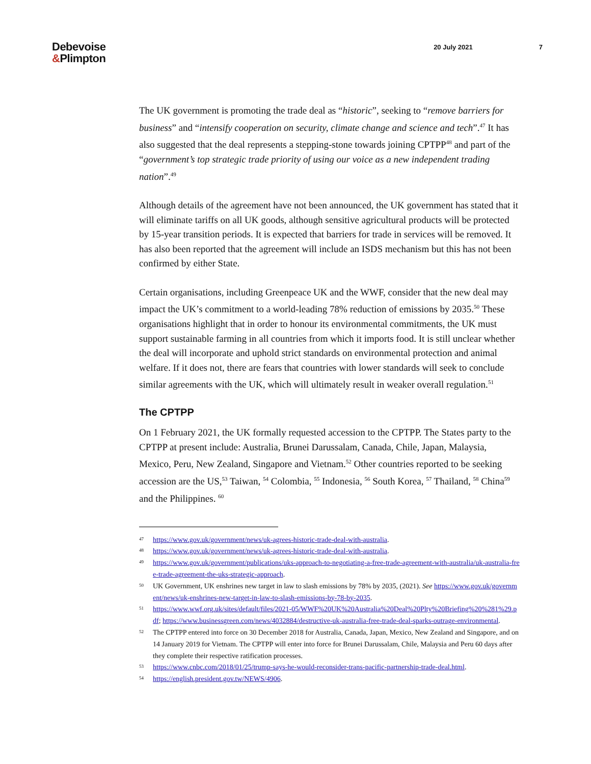Debevoise
&Plimpton
20 July 2021 7
The UK government is promoting the trade deal as “historic”, seeking to “remove barriers for business” and “intensify cooperation on security, climate change and science and tech”.<sup>47</sup> It has also suggested that the deal represents a stepping-stone towards joining CPTPP<sup>48</sup> and part of the “government’s top strategic trade priority of using our voice as a new independent trading nation”.<sup>49</sup>
Although details of the agreement have not been announced, the UK government has stated that it will eliminate tariffs on all UK goods, although sensitive agricultural products will be protected by 15-year transition periods. It is expected that barriers for trade in services will be removed. It has also been reported that the agreement will include an ISDS mechanism but this has not been confirmed by either State.
Certain organisations, including Greenpeace UK and the WWF, consider that the new deal may impact the UK’s commitment to a world-leading 78% reduction of emissions by 2035.<sup>50</sup> These organisations highlight that in order to honour its environmental commitments, the UK must support sustainable farming in all countries from which it imports food. It is still unclear whether the deal will incorporate and uphold strict standards on environmental protection and animal welfare. If it does not, there are fears that countries with lower standards will seek to conclude similar agreements with the UK, which will ultimately result in weaker overall regulation.<sup>51</sup>
The CPTPP
On 1 February 2021, the UK formally requested accession to the CPTPP. The States party to the CPTPP at present include: Australia, Brunei Darussalam, Canada, Chile, Japan, Malaysia, Mexico, Peru, New Zealand, Singapore and Vietnam.<sup>52</sup> Other countries reported to be seeking accession are the US,<sup>53</sup> Taiwan, <sup>54</sup> Colombia, <sup>55</sup> Indonesia, <sup>56</sup> South Korea, <sup>57</sup> Thailand, <sup>58</sup> China<sup>59</sup> and the Philippines. <sup>60</sup>
47 https://www.gov.uk/government/news/uk-agrees-historic-trade-deal-with-australia.
48 https://www.gov.uk/government/news/uk-agrees-historic-trade-deal-with-australia.
49 https://www.gov.uk/government/publications/uks-approach-to-negotiating-a-free-trade-agreement-with-australia/uk-australia-free-trade-agreement-the-uks-strategic-approach.
50 UK Government, UK enshrines new target in law to slash emissions by 78% by 2035, (2021). See https://www.gov.uk/government/news/uk-enshrines-new-target-in-law-to-slash-emissions-by-78-by-2035.
51 https://www.wwf.org.uk/sites/default/files/2021-05/WWF%20UK%20Australia%20Deal%20Plty%20Briefing%20%281%29.pdf; https://www.businessgreen.com/news/4032884/destructive-uk-australia-free-trade-deal-sparks-outrage-environmental.
52 The CPTPP entered into force on 30 December 2018 for Australia, Canada, Japan, Mexico, New Zealand and Singapore, and on 14 January 2019 for Vietnam. The CPTPP will enter into force for Brunei Darussalam, Chile, Malaysia and Peru 60 days after they complete their respective ratification processes.
53 https://www.cnbc.com/2018/01/25/trump-says-he-would-reconsider-trans-pacific-partnership-trade-deal.html.
54 https://english.president.gov.tw/NEWS/4906.